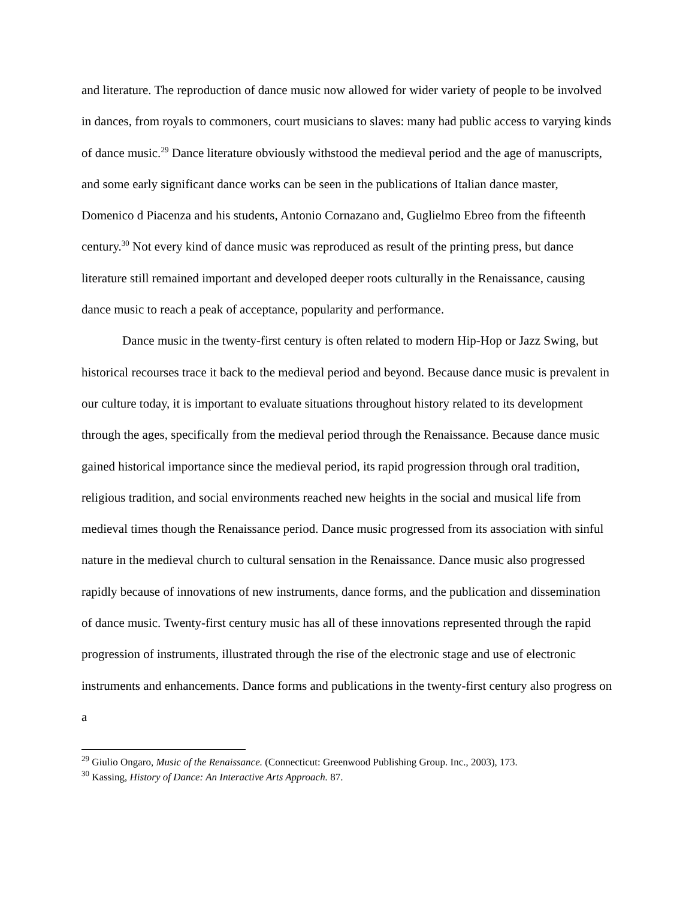and literature. The reproduction of dance music now allowed for wider variety of people to be involved in dances, from royals to commoners, court musicians to slaves: many had public access to varying kinds of dance music.<sup>29</sup> Dance literature obviously withstood the medieval period and the age of manuscripts, and some early significant dance works can be seen in the publications of Italian dance master, Domenico d Piacenza and his students, Antonio Cornazano and, Guglielmo Ebreo from the fifteenth century.<sup>30</sup> Not every kind of dance music was reproduced as result of the printing press, but dance literature still remained important and developed deeper roots culturally in the Renaissance, causing dance music to reach a peak of acceptance, popularity and performance.
Dance music in the twenty-first century is often related to modern Hip-Hop or Jazz Swing, but historical recourses trace it back to the medieval period and beyond. Because dance music is prevalent in our culture today, it is important to evaluate situations throughout history related to its development through the ages, specifically from the medieval period through the Renaissance. Because dance music gained historical importance since the medieval period, its rapid progression through oral tradition, religious tradition, and social environments reached new heights in the social and musical life from medieval times though the Renaissance period. Dance music progressed from its association with sinful nature in the medieval church to cultural sensation in the Renaissance. Dance music also progressed rapidly because of innovations of new instruments, dance forms, and the publication and dissemination of dance music. Twenty-first century music has all of these innovations represented through the rapid progression of instruments, illustrated through the rise of the electronic stage and use of electronic instruments and enhancements. Dance forms and publications in the twenty-first century also progress on a
<sup>29</sup> Giulio Ongaro, Music of the Renaissance. (Connecticut: Greenwood Publishing Group. Inc., 2003), 173.
<sup>30</sup> Kassing, History of Dance: An Interactive Arts Approach. 87.